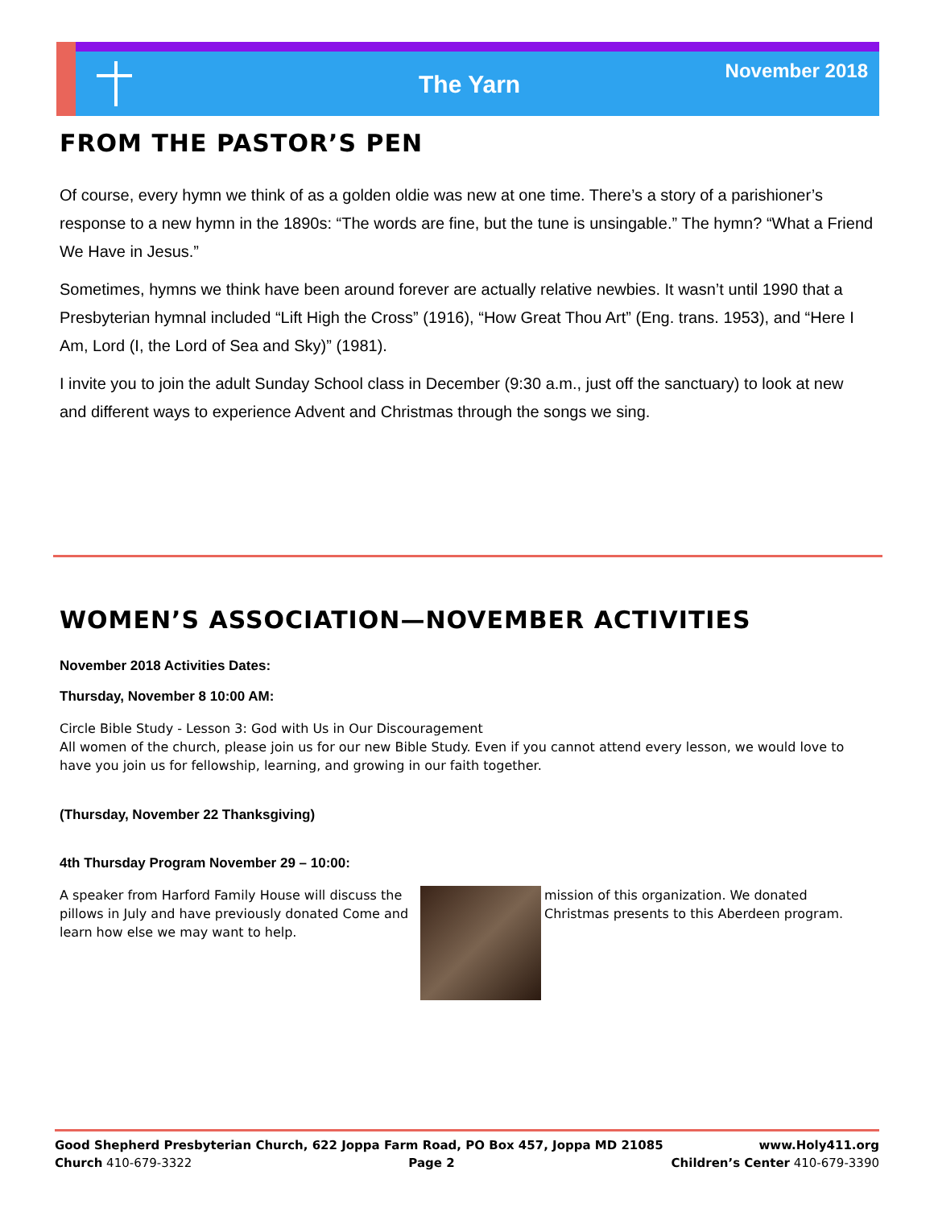November 2018 The Yarn
FROM THE PASTOR’S PEN
Of course, every hymn we think of as a golden oldie was new at one time. There’s a story of a parishioner’s response to a new hymn in the 1890s: “The words are fine, but the tune is unsingable.” The hymn? “What a Friend We Have in Jesus.”
Sometimes, hymns we think have been around forever are actually relative newbies. It wasn’t until 1990 that a Presbyterian hymnal included “Lift High the Cross” (1916), “How Great Thou Art” (Eng. trans. 1953), and “Here I Am, Lord (I, the Lord of Sea and Sky)” (1981).
I invite you to join the adult Sunday School class in December (9:30 a.m., just off the sanctuary) to look at new and different ways to experience Advent and Christmas through the songs we sing.
WOMEN’S ASSOCIATION—NOVEMBER ACTIVITIES
November 2018 Activities Dates:
Thursday, November 8 10:00 AM:
Circle Bible Study - Lesson 3: God with Us in Our Discouragement
All women of the church, please join us for our new Bible Study. Even if you cannot attend every lesson, we would love to have you join us for fellowship, learning, and growing in our faith together.
(Thursday, November 22 Thanksgiving)
4th Thursday Program November 29 – 10:00:
A speaker from Harford Family House will discuss the pillows in July and have previously donated Come and learn how else we may want to help.
mission of this organization. We donated Christmas presents to this Aberdeen program.
Good Shepherd Presbyterian Church, 622 Joppa Farm Road, PO Box 457, Joppa MD 21085 www.Holy411.org
Church 410-679-3322 Page 2 Children’s Center 410-679-3390